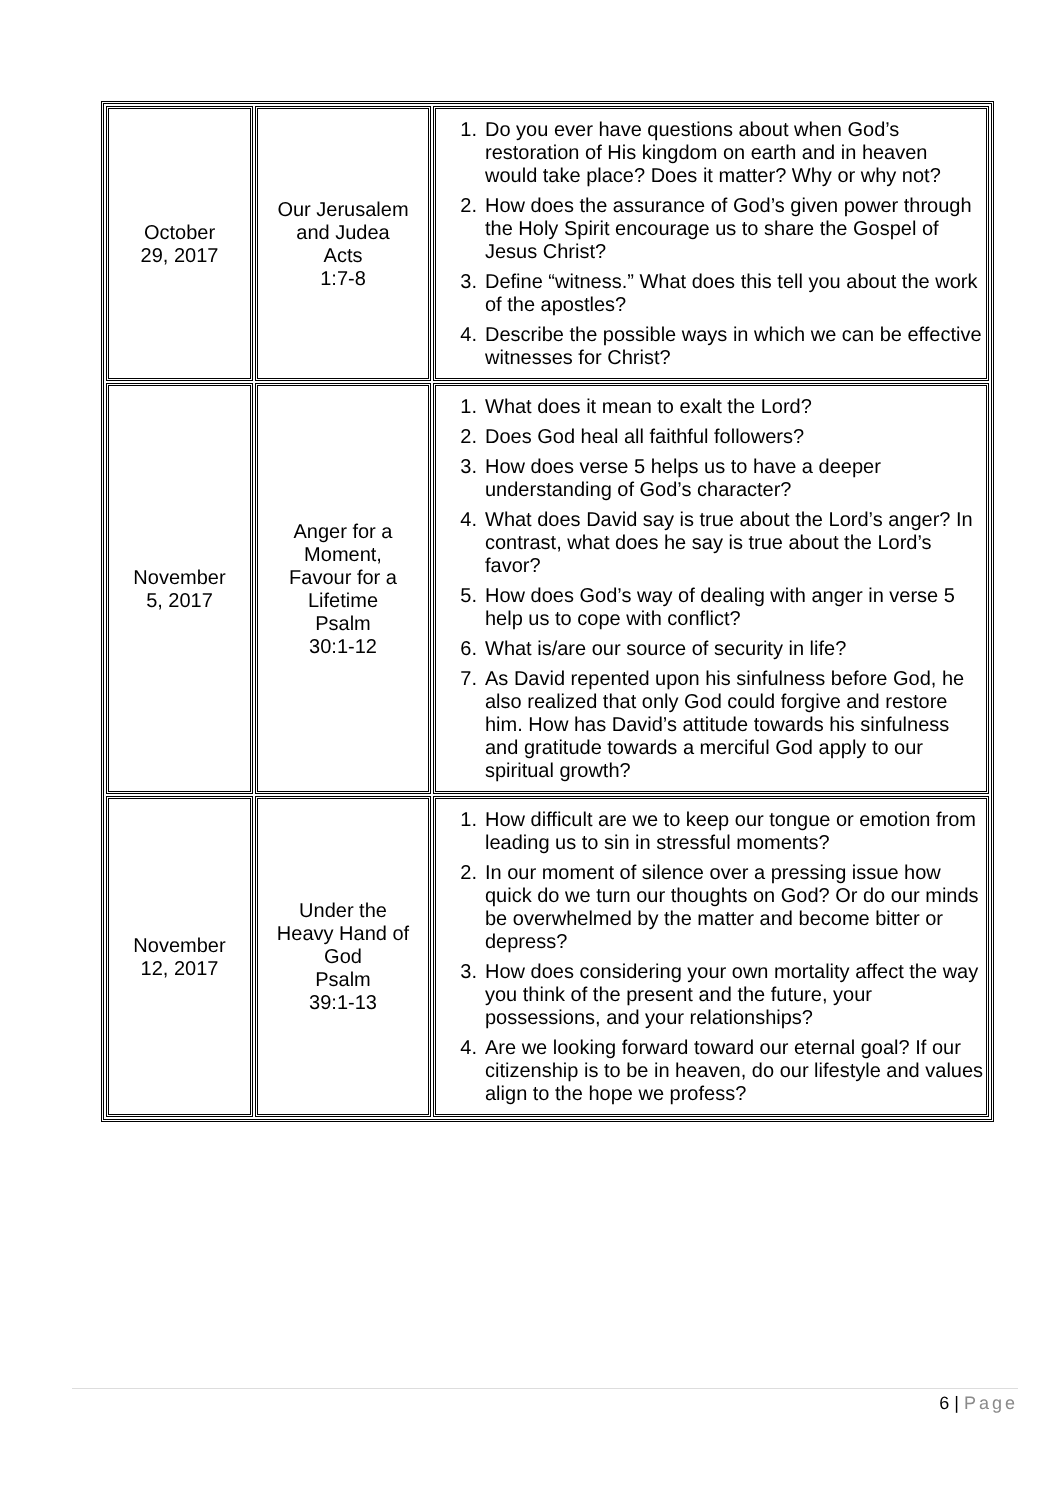| October 29, 2017 | Our Jerusalem and Judea Acts 1:7-8 | 1. Do you ever have questions about when God’s restoration of His kingdom on earth and in heaven would take place? Does it matter? Why or why not? 2. How does the assurance of God’s given power through the Holy Spirit encourage us to share the Gospel of Jesus Christ? 3. Define “witness.” What does this tell you about the work of the apostles? 4. Describe the possible ways in which we can be effective witnesses for Christ? |
| November 5, 2017 | Anger for a Moment, Favour for a Lifetime Psalm 30:1-12 | 1. What does it mean to exalt the Lord? 2. Does God heal all faithful followers? 3. How does verse 5 helps us to have a deeper understanding of God’s character? 4. What does David say is true about the Lord’s anger? In contrast, what does he say is true about the Lord’s favor? 5. How does God’s way of dealing with anger in verse 5 help us to cope with conflict? 6. What is/are our source of security in life? 7. As David repented upon his sinfulness before God, he also realized that only God could forgive and restore him. How has David’s attitude towards his sinfulness and gratitude towards a merciful God apply to our spiritual growth? |
| November 12, 2017 | Under the Heavy Hand of God Psalm 39:1-13 | 1. How difficult are we to keep our tongue or emotion from leading us to sin in stressful moments? 2. In our moment of silence over a pressing issue how quick do we turn our thoughts on God? Or do our minds be overwhelmed by the matter and become bitter or depress? 3. How does considering your own mortality affect the way you think of the present and the future, your possessions, and your relationships? 4. Are we looking forward toward our eternal goal? If our citizenship is to be in heaven, do our lifestyle and values align to the hope we profess? |
6 | Page